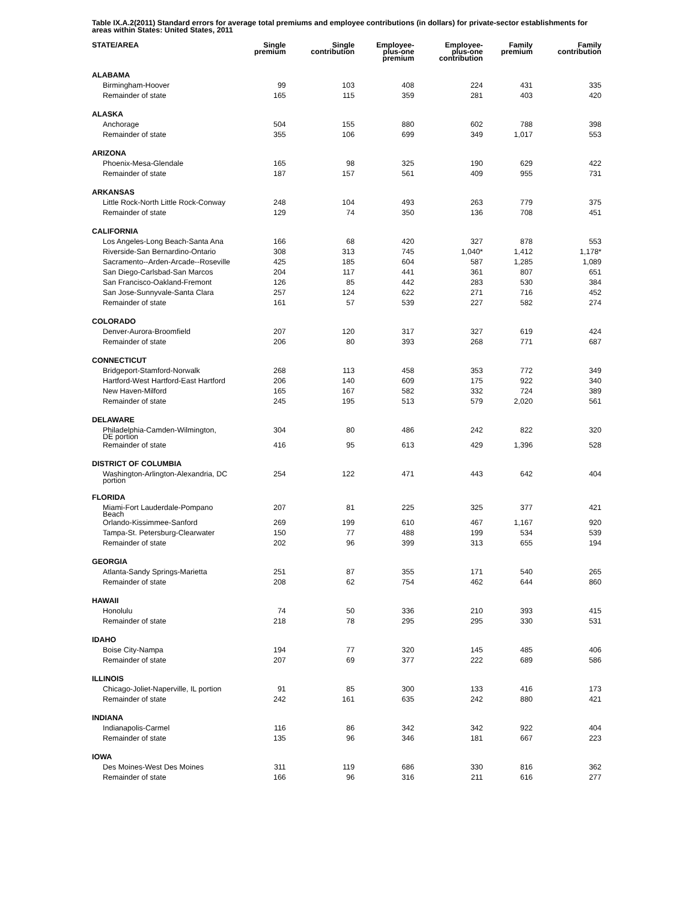Table IX.A.2(2011) Standard errors for average total premiums and employee contributions (in dollars) for private-sector establishments for areas within States: United States, 2011
| STATE/AREA | Single premium | Single contribution | Employee- plus-one premium | Employee- plus-one contribution | Family premium | Family contribution |
| --- | --- | --- | --- | --- | --- | --- |
| ALABAMA | | | | | | |
| Birmingham-Hoover | 99 | 103 | 408 | 224 | 431 | 335 |
| Remainder of state | 165 | 115 | 359 | 281 | 403 | 420 |
| ALASKA | | | | | | |
| Anchorage | 504 | 155 | 880 | 602 | 788 | 398 |
| Remainder of state | 355 | 106 | 699 | 349 | 1,017 | 553 |
| ARIZONA | | | | | | |
| Phoenix-Mesa-Glendale | 165 | 98 | 325 | 190 | 629 | 422 |
| Remainder of state | 187 | 157 | 561 | 409 | 955 | 731 |
| ARKANSAS | | | | | | |
| Little Rock-North Little Rock-Conway | 248 | 104 | 493 | 263 | 779 | 375 |
| Remainder of state | 129 | 74 | 350 | 136 | 708 | 451 |
| CALIFORNIA | | | | | | |
| Los Angeles-Long Beach-Santa Ana | 166 | 68 | 420 | 327 | 878 | 553 |
| Riverside-San Bernardino-Ontario | 308 | 313 | 745 | 1,040* | 1,412 | 1,178* |
| Sacramento--Arden-Arcade--Roseville | 425 | 185 | 604 | 587 | 1,285 | 1,089 |
| San Diego-Carlsbad-San Marcos | 204 | 117 | 441 | 361 | 807 | 651 |
| San Francisco-Oakland-Fremont | 126 | 85 | 442 | 283 | 530 | 384 |
| San Jose-Sunnyvale-Santa Clara | 257 | 124 | 622 | 271 | 716 | 452 |
| Remainder of state | 161 | 57 | 539 | 227 | 582 | 274 |
| COLORADO | | | | | | |
| Denver-Aurora-Broomfield | 207 | 120 | 317 | 327 | 619 | 424 |
| Remainder of state | 206 | 80 | 393 | 268 | 771 | 687 |
| CONNECTICUT | | | | | | |
| Bridgeport-Stamford-Norwalk | 268 | 113 | 458 | 353 | 772 | 349 |
| Hartford-West Hartford-East Hartford | 206 | 140 | 609 | 175 | 922 | 340 |
| New Haven-Milford | 165 | 167 | 582 | 332 | 724 | 389 |
| Remainder of state | 245 | 195 | 513 | 579 | 2,020 | 561 |
| DELAWARE | | | | | | |
| Philadelphia-Camden-Wilmington, DE portion | 304 | 80 | 486 | 242 | 822 | 320 |
| Remainder of state | 416 | 95 | 613 | 429 | 1,396 | 528 |
| DISTRICT OF COLUMBIA | | | | | | |
| Washington-Arlington-Alexandria, DC portion | 254 | 122 | 471 | 443 | 642 | 404 |
| FLORIDA | | | | | | |
| Miami-Fort Lauderdale-Pompano Beach | 207 | 81 | 225 | 325 | 377 | 421 |
| Orlando-Kissimmee-Sanford | 269 | 199 | 610 | 467 | 1,167 | 920 |
| Tampa-St. Petersburg-Clearwater | 150 | 77 | 488 | 199 | 534 | 539 |
| Remainder of state | 202 | 96 | 399 | 313 | 655 | 194 |
| GEORGIA | | | | | | |
| Atlanta-Sandy Springs-Marietta | 251 | 87 | 355 | 171 | 540 | 265 |
| Remainder of state | 208 | 62 | 754 | 462 | 644 | 860 |
| HAWAII | | | | | | |
| Honolulu | 74 | 50 | 336 | 210 | 393 | 415 |
| Remainder of state | 218 | 78 | 295 | 295 | 330 | 531 |
| IDAHO | | | | | | |
| Boise City-Nampa | 194 | 77 | 320 | 145 | 485 | 406 |
| Remainder of state | 207 | 69 | 377 | 222 | 689 | 586 |
| ILLINOIS | | | | | | |
| Chicago-Joliet-Naperville, IL portion | 91 | 85 | 300 | 133 | 416 | 173 |
| Remainder of state | 242 | 161 | 635 | 242 | 880 | 421 |
| INDIANA | | | | | | |
| Indianapolis-Carmel | 116 | 86 | 342 | 342 | 922 | 404 |
| Remainder of state | 135 | 96 | 346 | 181 | 667 | 223 |
| IOWA | | | | | | |
| Des Moines-West Des Moines | 311 | 119 | 686 | 330 | 816 | 362 |
| Remainder of state | 166 | 96 | 316 | 211 | 616 | 277 |